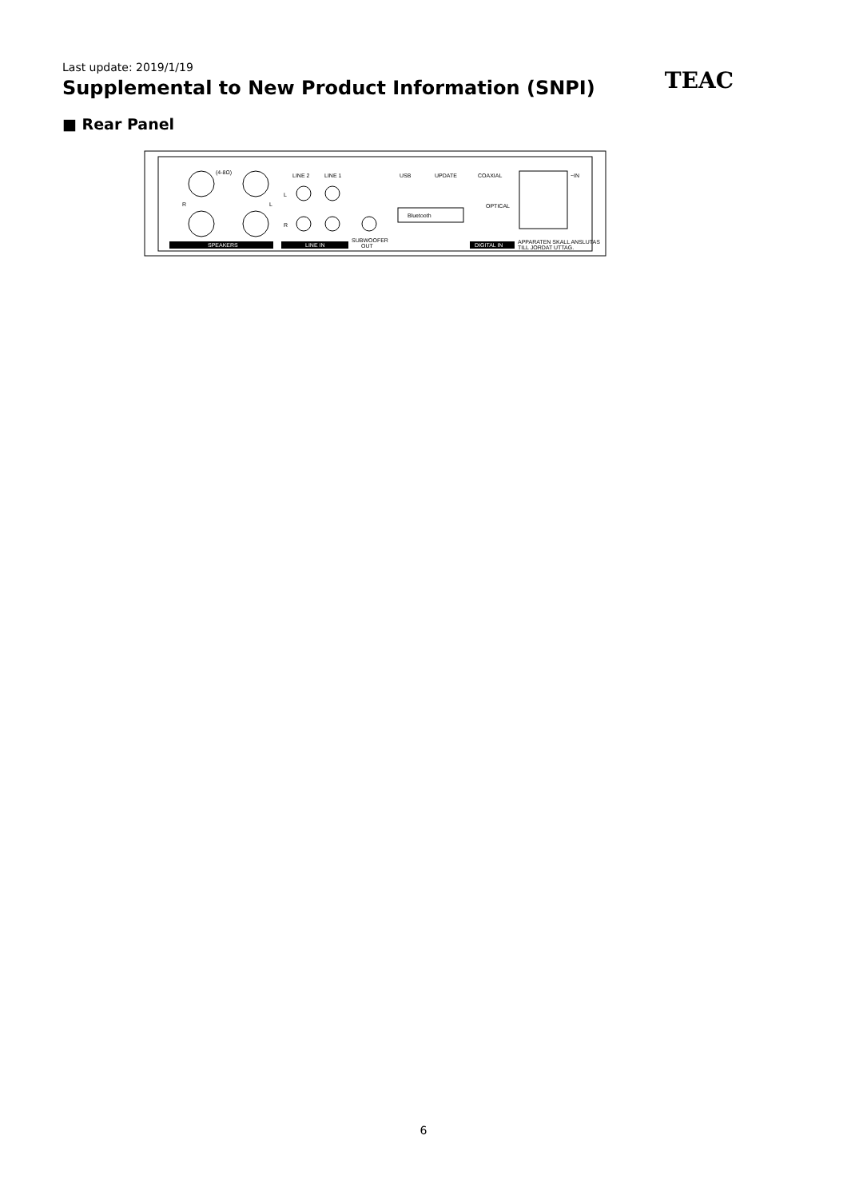Last update: 2019/1/19
Supplemental to New Product Information (SNPI)
TEAC
■ Rear Panel
(4-8Ω)
R
L
SPEAKERS
LINE 2
LINE 1
L
R
LINE IN
SUBWOOFER
OUT
USB
UPDATE
COAXIAL
OPTICAL
~IN
Bluetooth
DIGITAL IN
APPARATEN SKALL ANSLUTAS
TILL JORDAT UTTAG.
6